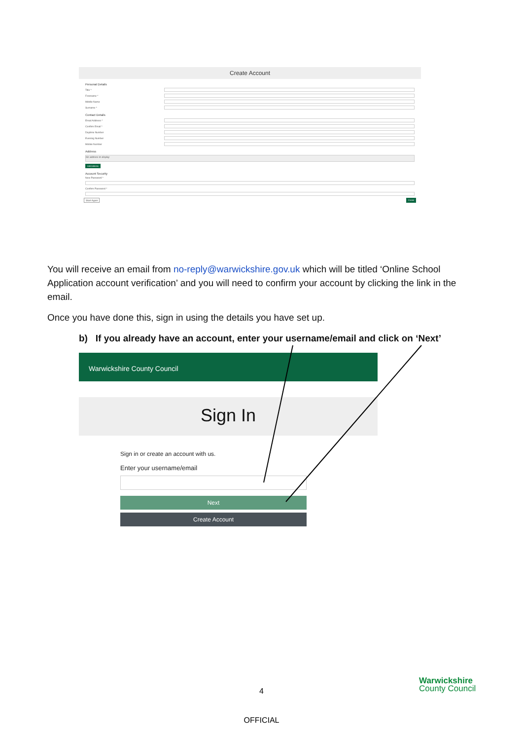Create Account
Personal Details
Title *
Forename *
Middle Name
Surname *
Contact Details
Email Address *
Confirm Email *
Daytime Number
Evening Number
Mobile Number
Address
No address to display
Add Address
Account Security
New Password *
Confirm Password *
Start Again Create
You will receive an email from no-reply@warwickshire.gov.uk which will be titled ‘Online School Application account verification’ and you will need to confirm your account by clicking the link in the email.
Once you have done this, sign in using the details you have set up.
b) If you already have an account, enter your username/email and click on ‘Next’
Warwickshire County Council
Sign In
Sign in or create an account with us.
Enter your username/email
Next
Create Account
Warwickshire
County Council
4
OFFICIAL